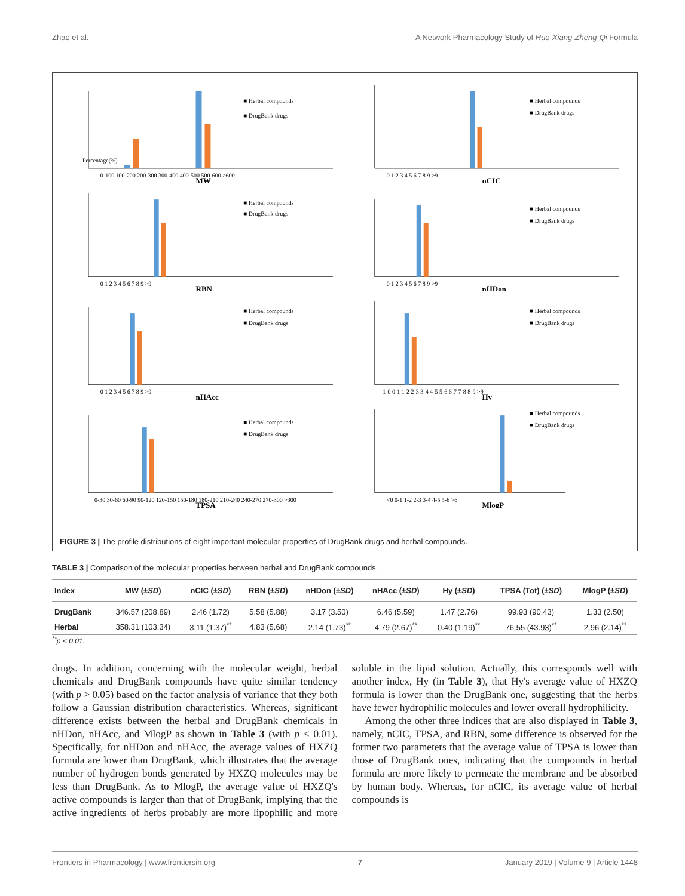Zhao et al. A Network Pharmacology Study of Huo-Xiang-Zheng-Qi Formula
Percentage(%)
■ Herbal compounds
■ DrugBank drugs
0-100 100-200 200-300 300-400 400-500 500-600 >600
MW
■ Herbal compounds
■ DrugBank drugs
0 1 2 3 4 5 6 7 8 9 >9
nCIC
■ Herbal compounds
■ DrugBank drugs
0 1 2 3 4 5 6 7 8 9 >9
RBN
■ Herbal compounds
■ DrugBank drugs
0 1 2 3 4 5 6 7 8 9 >9
nHDon
■ Herbal compounds
■ DrugBank drugs
0 1 2 3 4 5 6 7 8 9 >9
nHAcc
■ Herbal compounds
■ DrugBank drugs
-1-0 0-1 1-2 2-3 3-4 4-5 5-6 6-7 7-8 8-9 >9
Hy
■ Herbal compounds
■ DrugBank drugs
0-30 30-60 60-90 90-120 120-150 150-180 180-210 210-240 240-270 270-300 >300
TPSA
■ Herbal compounds
■ DrugBank drugs
<0 0-1 1-2 2-3 3-4 4-5 5-6 >6
MlogP
FIGURE 3 | The profile distributions of eight important molecular properties of DrugBank drugs and herbal compounds.
TABLE 3 | Comparison of the molecular properties between herbal and DrugBank compounds.
| Index | MW (± SD ) | nCIC (± SD ) | RBN (± SD ) | nHDon (± SD ) | nHAcc (± SD ) | Hy (± SD ) | TPSA (Tot) (± SD ) | MlogP (± SD ) |
| --- | --- | --- | --- | --- | --- | --- | --- | --- |
| DrugBank | 346.57 (208.89) | 2.46 (1.72) | 5.58 (5.88) | 3.17 (3.50) | 6.46 (5.59) | 1.47 (2.76) | 99.93 (90.43) | 1.33 (2.50) |
| Herbal | 358.31 (103.34) | 3.11 (1.37)<sup>**</sup> | 4.83 (5.68) | 2.14 (1.73)<sup>**</sup> | 4.79 (2.67)<sup>**</sup> | 0.40 (1.19)<sup>**</sup> | 76.55 (43.93)<sup>**</sup> | 2.96 (2.14)<sup>**</sup> |
<sup>**</sup> p < 0.01.
drugs. In addition, concerning with the molecular weight, herbal chemicals and DrugBank compounds have quite similar tendency (with p > 0.05) based on the factor analysis of variance that they both follow a Gaussian distribution characteristics. Whereas, significant difference exists between the herbal and DrugBank chemicals in nHDon, nHAcc, and MlogP as shown in Table 3 (with p < 0.01). Specifically, for nHDon and nHAcc, the average values of HXZQ formula are lower than DrugBank, which illustrates that the average number of hydrogen bonds generated by HXZQ molecules may be less than DrugBank. As to MlogP, the average value of HXZQ's active compounds is larger than that of DrugBank, implying that the active ingredients of herbs probably are more lipophilic and more soluble in the lipid solution. Actually, this corresponds well with another index, Hy (in Table 3), that Hy's average value of HXZQ formula is lower than the DrugBank one, suggesting that the herbs have fewer hydrophilic molecules and lower overall hydrophilicity.
Among the other three indices that are also displayed in Table 3, namely, nCIC, TPSA, and RBN, some difference is observed for the former two parameters that the average value of TPSA is lower than those of DrugBank ones, indicating that the compounds in herbal formula are more likely to permeate the membrane and be absorbed by human body. Whereas, for nCIC, its average value of herbal compounds is
Frontiers in Pharmacology | www.frontiersin.org 7 January 2019 | Volume 9 | Article 1448